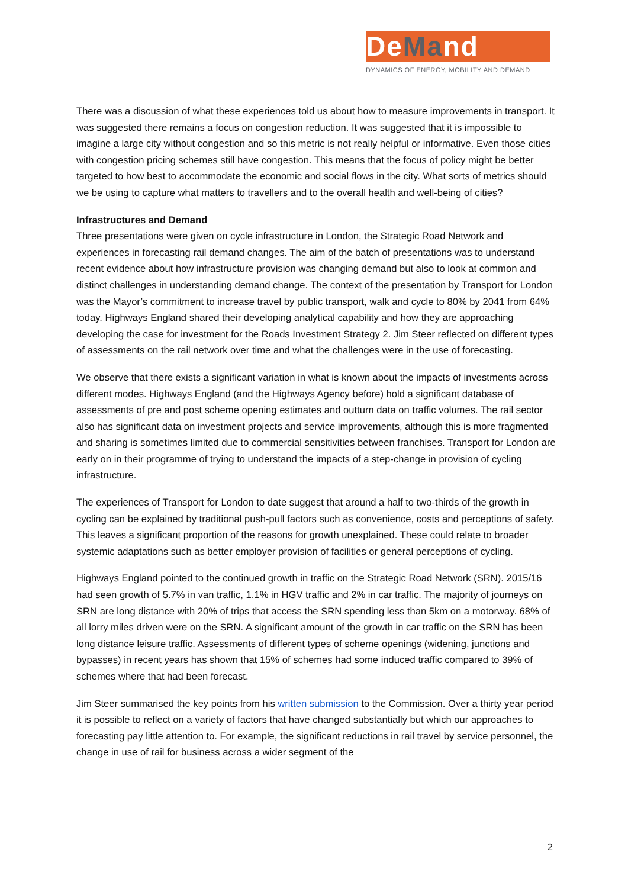DeMand
DYNAMICS OF ENERGY, MOBILITY AND DEMAND
There was a discussion of what these experiences told us about how to measure improvements in transport. It was suggested there remains a focus on congestion reduction. It was suggested that it is impossible to imagine a large city without congestion and so this metric is not really helpful or informative. Even those cities with congestion pricing schemes still have congestion. This means that the focus of policy might be better targeted to how best to accommodate the economic and social flows in the city. What sorts of metrics should we be using to capture what matters to travellers and to the overall health and well-being of cities?
Infrastructures and Demand
Three presentations were given on cycle infrastructure in London, the Strategic Road Network and experiences in forecasting rail demand changes. The aim of the batch of presentations was to understand recent evidence about how infrastructure provision was changing demand but also to look at common and distinct challenges in understanding demand change. The context of the presentation by Transport for London was the Mayor’s commitment to increase travel by public transport, walk and cycle to 80% by 2041 from 64% today. Highways England shared their developing analytical capability and how they are approaching developing the case for investment for the Roads Investment Strategy 2. Jim Steer reflected on different types of assessments on the rail network over time and what the challenges were in the use of forecasting.
We observe that there exists a significant variation in what is known about the impacts of investments across different modes. Highways England (and the Highways Agency before) hold a significant database of assessments of pre and post scheme opening estimates and outturn data on traffic volumes. The rail sector also has significant data on investment projects and service improvements, although this is more fragmented and sharing is sometimes limited due to commercial sensitivities between franchises. Transport for London are early on in their programme of trying to understand the impacts of a step-change in provision of cycling infrastructure.
The experiences of Transport for London to date suggest that around a half to two-thirds of the growth in cycling can be explained by traditional push-pull factors such as convenience, costs and perceptions of safety. This leaves a significant proportion of the reasons for growth unexplained. These could relate to broader systemic adaptations such as better employer provision of facilities or general perceptions of cycling.
Highways England pointed to the continued growth in traffic on the Strategic Road Network (SRN). 2015/16 had seen growth of 5.7% in van traffic, 1.1% in HGV traffic and 2% in car traffic. The majority of journeys on SRN are long distance with 20% of trips that access the SRN spending less than 5km on a motorway. 68% of all lorry miles driven were on the SRN. A significant amount of the growth in car traffic on the SRN has been long distance leisure traffic. Assessments of different types of scheme openings (widening, junctions and bypasses) in recent years has shown that 15% of schemes had some induced traffic compared to 39% of schemes where that had been forecast.
Jim Steer summarised the key points from his written submission to the Commission. Over a thirty year period it is possible to reflect on a variety of factors that have changed substantially but which our approaches to forecasting pay little attention to. For example, the significant reductions in rail travel by service personnel, the change in use of rail for business across a wider segment of the
2